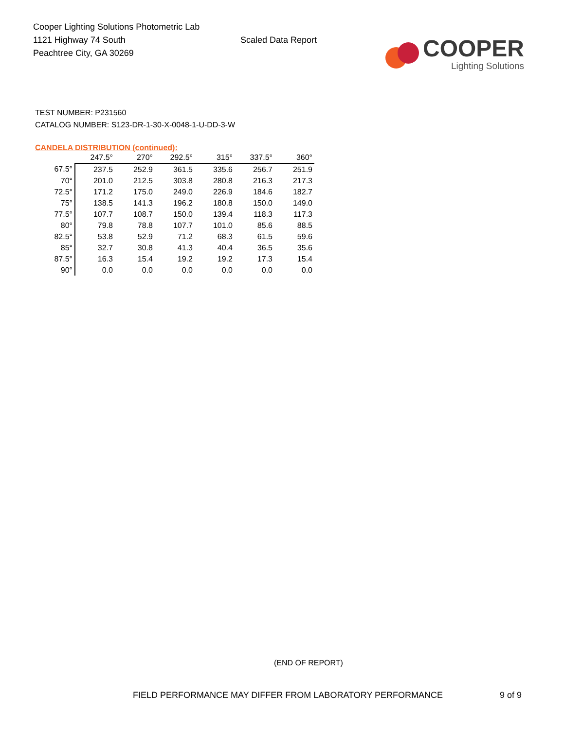Cooper Lighting Solutions Photometric Lab
1121 Highway 74 South
Peachtree City, GA 30269
Scaled Data Report
COOPER
Lighting Solutions
TEST NUMBER: P231560
CATALOG NUMBER: S123-DR-1-30-X-0048-1-U-DD-3-W
CANDELA DISTRIBUTION (continued):
| | 247.5° | 270° | 292.5° | 315° | 337.5° | 360° |
| --- | --- | --- | --- | --- | --- | --- |
| 67.5° | 237.5 | 252.9 | 361.5 | 335.6 | 256.7 | 251.9 |
| 70° | 201.0 | 212.5 | 303.8 | 280.8 | 216.3 | 217.3 |
| 72.5° | 171.2 | 175.0 | 249.0 | 226.9 | 184.6 | 182.7 |
| 75° | 138.5 | 141.3 | 196.2 | 180.8 | 150.0 | 149.0 |
| 77.5° | 107.7 | 108.7 | 150.0 | 139.4 | 118.3 | 117.3 |
| 80° | 79.8 | 78.8 | 107.7 | 101.0 | 85.6 | 88.5 |
| 82.5° | 53.8 | 52.9 | 71.2 | 68.3 | 61.5 | 59.6 |
| 85° | 32.7 | 30.8 | 41.3 | 40.4 | 36.5 | 35.6 |
| 87.5° | 16.3 | 15.4 | 19.2 | 19.2 | 17.3 | 15.4 |
| 90° | 0.0 | 0.0 | 0.0 | 0.0 | 0.0 | 0.0 |
(END OF REPORT)
FIELD PERFORMANCE MAY DIFFER FROM LABORATORY PERFORMANCE
9 of 9